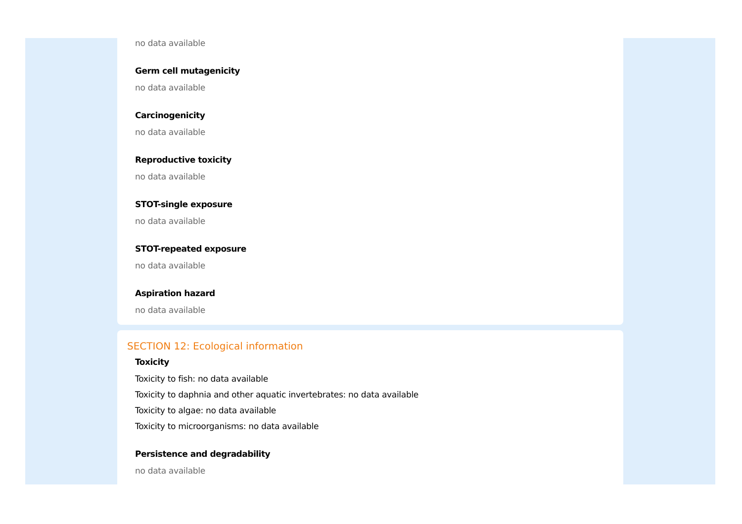no data available
Germ cell mutagenicity
no data available
Carcinogenicity
no data available
Reproductive toxicity
no data available
STOT-single exposure
no data available
STOT-repeated exposure
no data available
Aspiration hazard
no data available
SECTION 12: Ecological information
Toxicity
Toxicity to fish: no data available
Toxicity to daphnia and other aquatic invertebrates: no data available
Toxicity to algae: no data available
Toxicity to microorganisms: no data available
Persistence and degradability
no data available